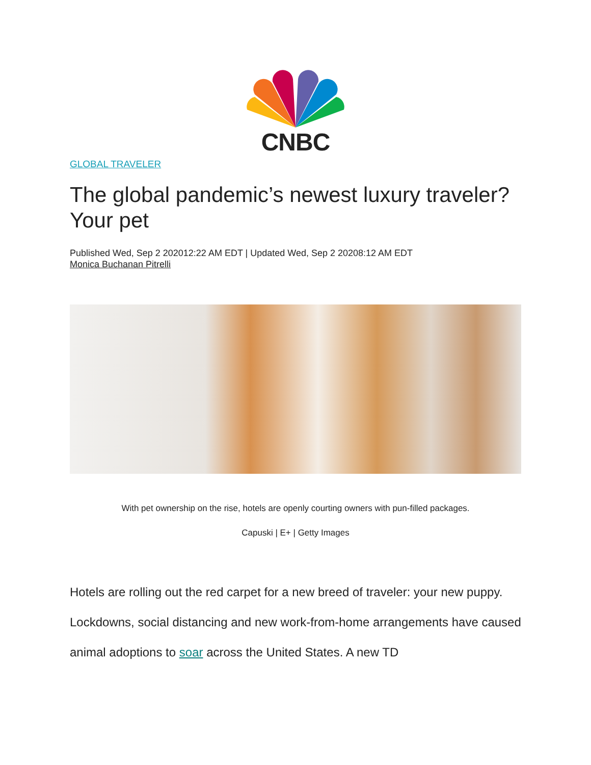CNBC
GLOBAL TRAVELER
The global pandemic’s newest luxury traveler? Your pet
Published Wed, Sep 2 202012:22 AM EDT | Updated Wed, Sep 2 20208:12 AM EDT
Monica Buchanan Pitrelli
With pet ownership on the rise, hotels are openly courting owners with pun-filled packages.
Capuski | E+ | Getty Images
Hotels are rolling out the red carpet for a new breed of traveler: your new puppy. Lockdowns, social distancing and new work-from-home arrangements have caused animal adoptions to soar across the United States. A new TD